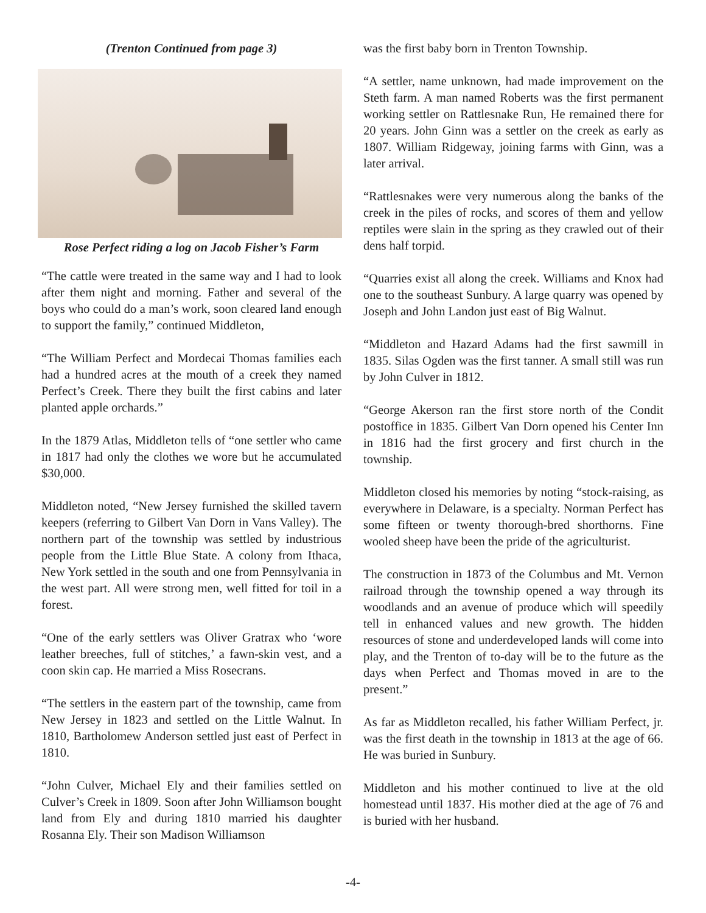(Trenton Continued from page 3)
Rose Perfect riding a log on Jacob Fisher’s Farm
“The cattle were treated in the same way and I had to look after them night and morning. Father and several of the boys who could do a man’s work, soon cleared land enough to support the family,” continued Middleton,
“The William Perfect and Mordecai Thomas families each had a hundred acres at the mouth of a creek they named Perfect’s Creek. There they built the first cabins and later planted apple orchards.”
In the 1879 Atlas, Middleton tells of “one settler who came in 1817 had only the clothes we wore but he accumulated $30,000.
Middleton noted, “New Jersey furnished the skilled tavern keepers (referring to Gilbert Van Dorn in Vans Valley). The northern part of the township was settled by industrious people from the Little Blue State. A colony from Ithaca, New York settled in the south and one from Pennsylvania in the west part. All were strong men, well fitted for toil in a forest.
“One of the early settlers was Oliver Gratrax who ‘wore leather breeches, full of stitches,’ a fawn-skin vest, and a coon skin cap. He married a Miss Rosecrans.
“The settlers in the eastern part of the township, came from New Jersey in 1823 and settled on the Little Walnut. In 1810, Bartholomew Anderson settled just east of Perfect in 1810.
“John Culver, Michael Ely and their families settled on Culver’s Creek in 1809. Soon after John Williamson bought land from Ely and during 1810 married his daughter Rosanna Ely. Their son Madison Williamson
was the first baby born in Trenton Township.
“A settler, name unknown, had made improvement on the Steth farm. A man named Roberts was the first permanent working settler on Rattlesnake Run, He remained there for 20 years. John Ginn was a settler on the creek as early as 1807. William Ridgeway, joining farms with Ginn, was a later arrival.
“Rattlesnakes were very numerous along the banks of the creek in the piles of rocks, and scores of them and yellow reptiles were slain in the spring as they crawled out of their dens half torpid.
“Quarries exist all along the creek. Williams and Knox had one to the southeast Sunbury. A large quarry was opened by Joseph and John Landon just east of Big Walnut.
“Middleton and Hazard Adams had the first sawmill in 1835. Silas Ogden was the first tanner. A small still was run by John Culver in 1812.
“George Akerson ran the first store north of the Condit postoffice in 1835. Gilbert Van Dorn opened his Center Inn in 1816 had the first grocery and first church in the township.
Middleton closed his memories by noting “stock-raising, as everywhere in Delaware, is a specialty. Norman Perfect has some fifteen or twenty thorough-bred shorthorns. Fine wooled sheep have been the pride of the agriculturist.
The construction in 1873 of the Columbus and Mt. Vernon railroad through the township opened a way through its woodlands and an avenue of produce which will speedily tell in enhanced values and new growth. The hidden resources of stone and underdeveloped lands will come into play, and the Trenton of to-day will be to the future as the days when Perfect and Thomas moved in are to the present.”
As far as Middleton recalled, his father William Perfect, jr. was the first death in the township in 1813 at the age of 66. He was buried in Sunbury.
Middleton and his mother continued to live at the old homestead until 1837. His mother died at the age of 76 and is buried with her husband.
-4-